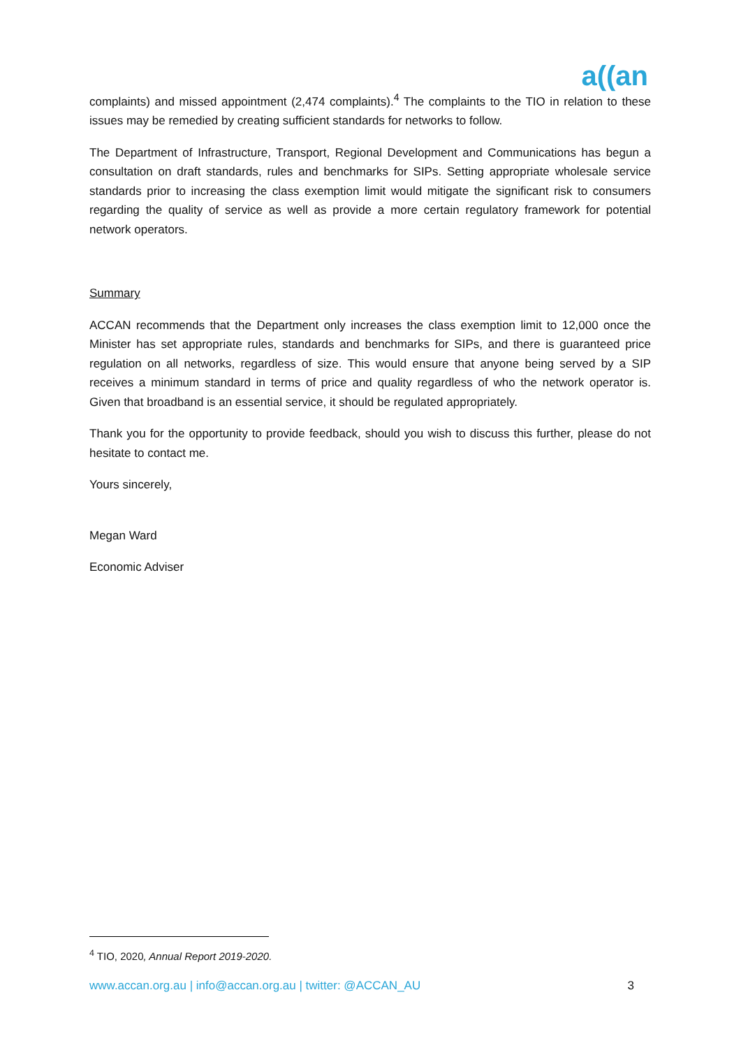a((an
complaints) and missed appointment (2,474 complaints).<sup>4</sup> The complaints to the TIO in relation to these issues may be remedied by creating sufficient standards for networks to follow.
The Department of Infrastructure, Transport, Regional Development and Communications has begun a consultation on draft standards, rules and benchmarks for SIPs. Setting appropriate wholesale service standards prior to increasing the class exemption limit would mitigate the significant risk to consumers regarding the quality of service as well as provide a more certain regulatory framework for potential network operators.
Summary
ACCAN recommends that the Department only increases the class exemption limit to 12,000 once the Minister has set appropriate rules, standards and benchmarks for SIPs, and there is guaranteed price regulation on all networks, regardless of size. This would ensure that anyone being served by a SIP receives a minimum standard in terms of price and quality regardless of who the network operator is. Given that broadband is an essential service, it should be regulated appropriately.
Thank you for the opportunity to provide feedback, should you wish to discuss this further, please do not hesitate to contact me.
Yours sincerely,
Megan Ward
Economic Adviser
<sup>4</sup> TIO, 2020, Annual Report 2019-2020.
www.accan.org.au | info@accan.org.au | twitter: @ACCAN_AU 3